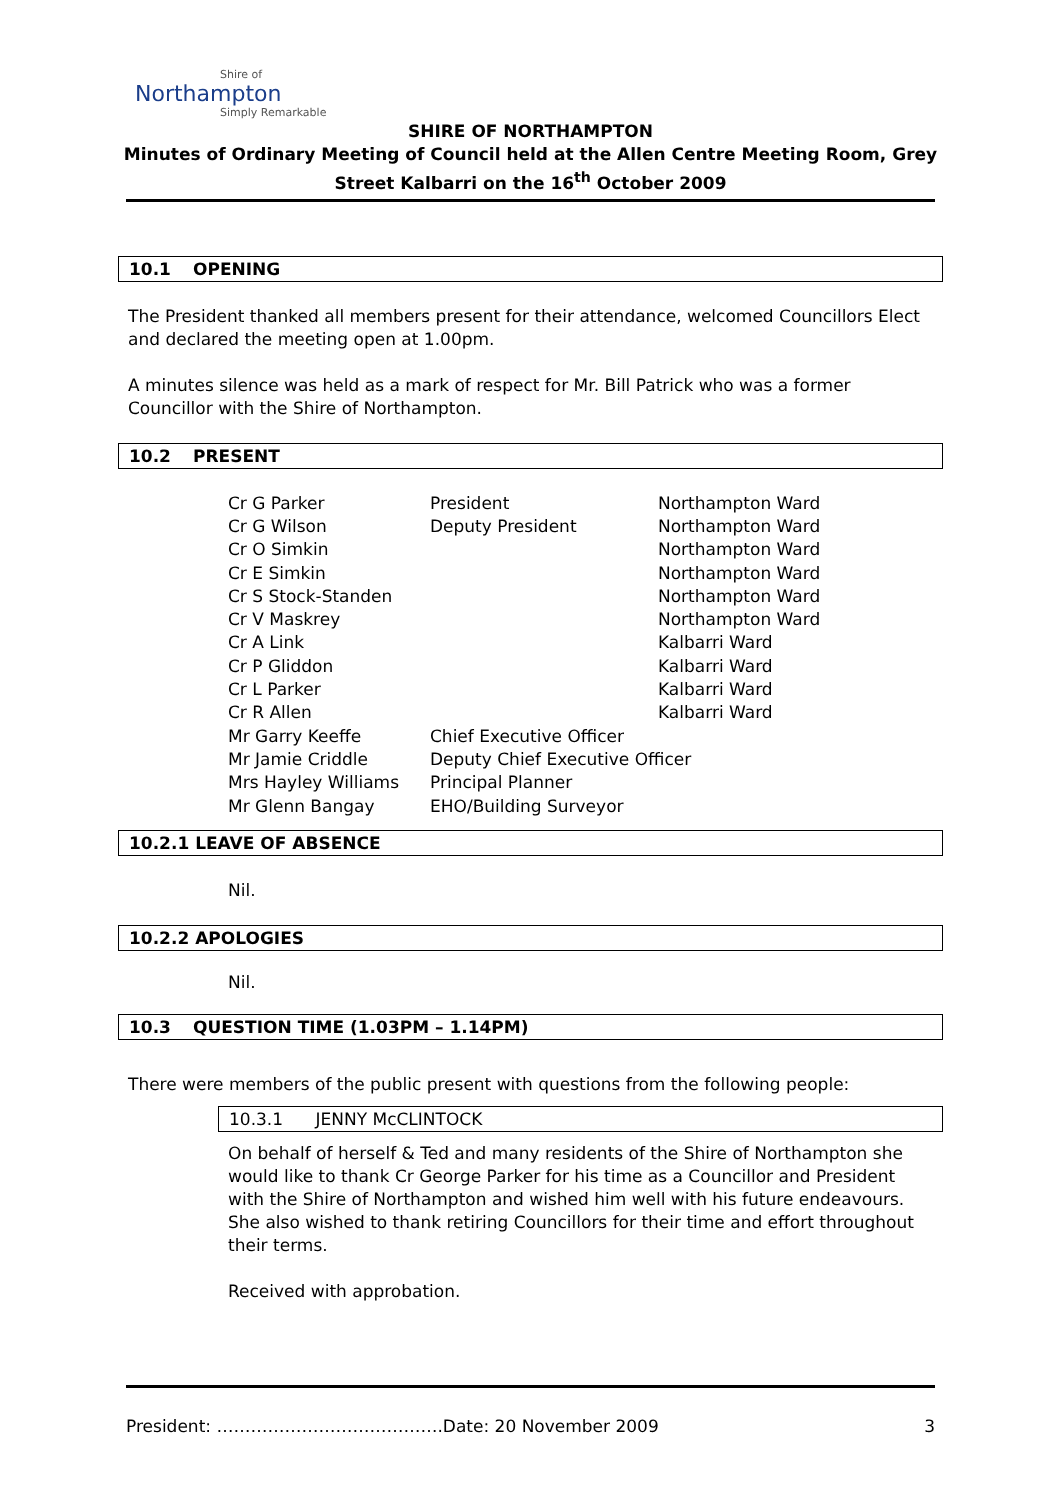Shire of
Northampton
Simply Remarkable
SHIRE OF NORTHAMPTON
Minutes of Ordinary Meeting of Council held at the Allen Centre Meeting Room, Grey
Street Kalbarri on the 16<sup>th</sup> October 2009
10.1 OPENING
The President thanked all members present for their attendance, welcomed Councillors Elect and declared the meeting open at 1.00pm.
A minutes silence was held as a mark of respect for Mr. Bill Patrick who was a former Councillor with the Shire of Northampton.
10.2 PRESENT
| Cr G Parker | President | Northampton Ward |
| Cr G Wilson | Deputy President | Northampton Ward |
| Cr O Simkin | | Northampton Ward |
| Cr E Simkin | | Northampton Ward |
| Cr S Stock-Standen | | Northampton Ward |
| Cr V Maskrey | | Northampton Ward |
| Cr A Link | | Kalbarri Ward |
| Cr P Gliddon | | Kalbarri Ward |
| Cr L Parker | | Kalbarri Ward |
| Cr R Allen | | Kalbarri Ward |
| Mr Garry Keeffe | Chief Executive Officer | |
| Mr Jamie Criddle | Deputy Chief Executive Officer | |
| Mrs Hayley Williams | Principal Planner | |
| Mr Glenn Bangay | EHO/Building Surveyor | |
10.2.1 LEAVE OF ABSENCE
Nil.
10.2.2 APOLOGIES
Nil.
10.3 QUESTION TIME (1.03PM – 1.14PM)
There were members of the public present with questions from the following people:
10.3.1 JENNY McCLINTOCK
On behalf of herself & Ted and many residents of the Shire of Northampton she would like to thank Cr George Parker for his time as a Councillor and President with the Shire of Northampton and wished him well with his future endeavours. She also wished to thank retiring Councillors for their time and effort throughout their terms.
Received with approbation.
President: ………………………………….Date: 20 November 2009 3